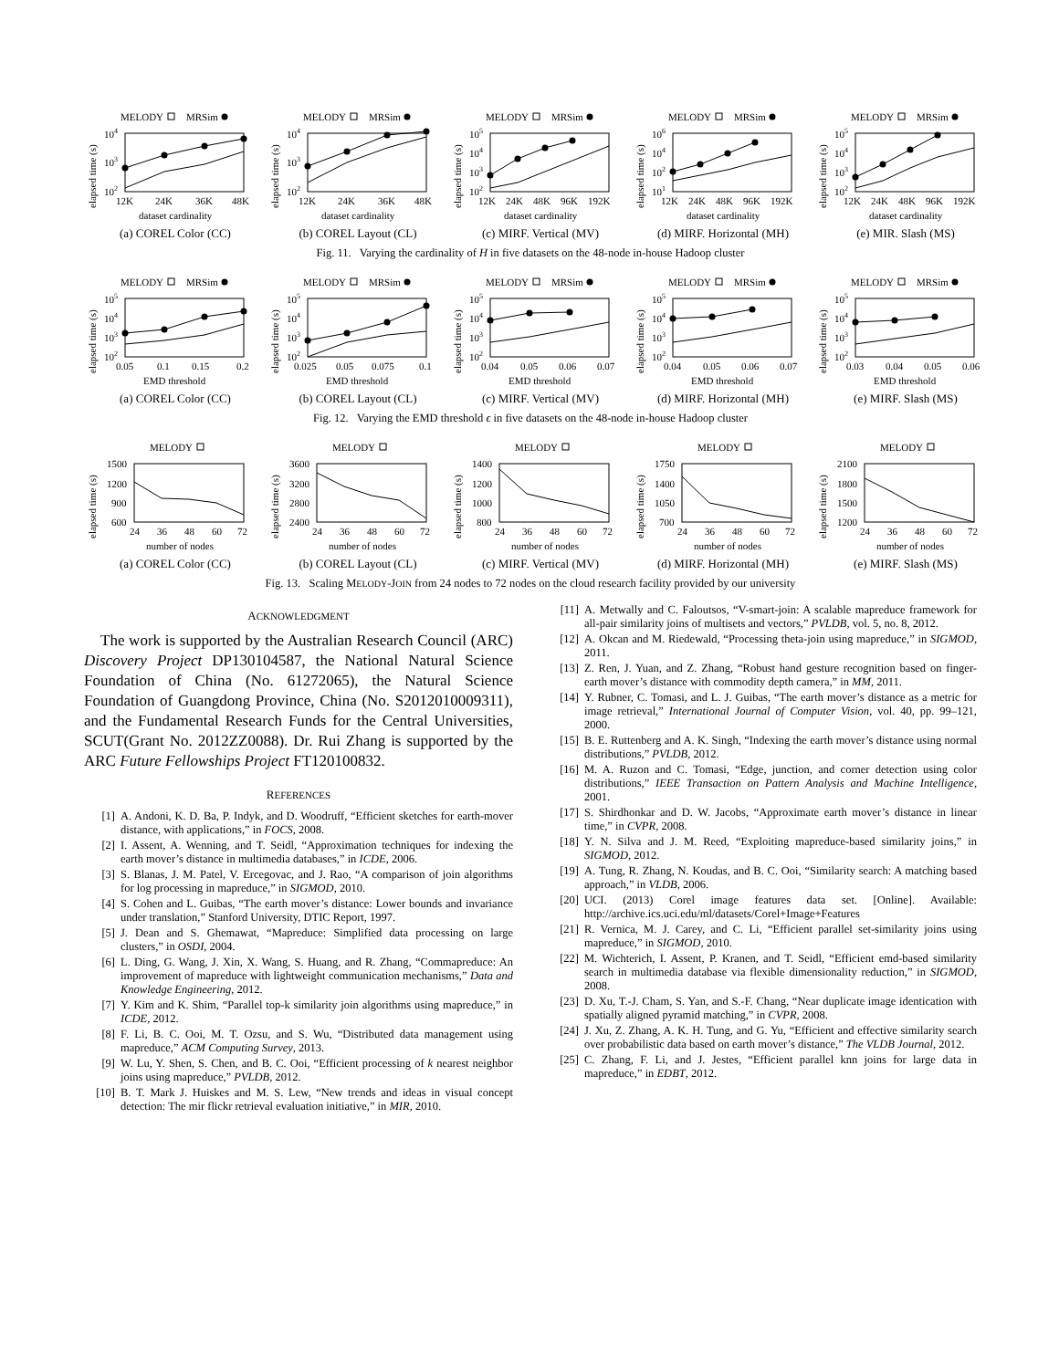MELODY
MRSim
elapsed time (s)
104
103
102
12K
24K
36K
48K
dataset cardinality
(a) COREL Color (CC)
MELODY
MRSim
elapsed time (s)
104
103
102
12K
24K
36K
48K
dataset cardinality
(b) COREL Layout (CL)
MELODY
MRSim
elapsed time (s)
105
104
103
102
12K
24K
48K
96K
192K
dataset cardinality
(c) MIRF. Vertical (MV)
MELODY
MRSim
elapsed time (s)
106
104
102
101
12K
24K
48K
96K
192K
dataset cardinality
(d) MIRF. Horizontal (MH)
MELODY
MRSim
elapsed time (s)
105
104
103
102
12K
24K
48K
96K
192K
dataset cardinality
(e) MIR. Slash (MS)
Fig. 11. Varying the cardinality of H in five datasets on the 48-node in-house Hadoop cluster
MELODY
MRSim
elapsed time (s)
105
104
103
102
0.05
0.1
0.15
0.2
EMD threshold
(a) COREL Color (CC)
MELODY
MRSim
elapsed time (s)
105
104
103
102
0.025
0.05
0.075
0.1
EMD threshold
(b) COREL Layout (CL)
MELODY
MRSim
elapsed time (s)
105
104
103
102
0.04
0.05
0.06
0.07
EMD threshold
(c) MIRF. Vertical (MV)
MELODY
MRSim
elapsed time (s)
105
104
103
102
0.04
0.05
0.06
0.07
EMD threshold
(d) MIRF. Horizontal (MH)
MELODY
MRSim
elapsed time (s)
105
104
103
102
0.03
0.04
0.05
0.06
EMD threshold
(e) MIRF. Slash (MS)
Fig. 12. Varying the EMD threshold ϵ in five datasets on the 48-node in-house Hadoop cluster
MELODY
elapsed time (s)
1500
1200
900
600
24
36
48
60
72
number of nodes
(a) COREL Color (CC)
MELODY
elapsed time (s)
3600
3200
2800
2400
24
36
48
60
72
number of nodes
(b) COREL Layout (CL)
MELODY
elapsed time (s)
1400
1200
1000
800
24
36
48
60
72
number of nodes
(c) MIRF. Vertical (MV)
MELODY
elapsed time (s)
1750
1400
1050
700
24
36
48
60
72
number of nodes
(d) MIRF. Horizontal (MH)
MELODY
elapsed time (s)
2100
1800
1500
1200
24
36
48
60
72
number of nodes
(e) MIRF. Slash (MS)
Fig. 13. Scaling MELODY-JOIN from 24 nodes to 72 nodes on the cloud research facility provided by our university
ACKNOWLEDGMENT
The work is supported by the Australian Research Council (ARC) Discovery Project DP130104587, the National Natural Science Foundation of China (No. 61272065), the Natural Science Foundation of Guangdong Province, China (No. S2012010009311), and the Fundamental Research Funds for the Central Universities, SCUT(Grant No. 2012ZZ0088). Dr. Rui Zhang is supported by the ARC Future Fellowships Project FT120100832.
REFERENCES
[1] A. Andoni, K. D. Ba, P. Indyk, and D. Woodruff, “Efficient sketches for earth-mover distance, with applications,” in FOCS, 2008.
[2] I. Assent, A. Wenning, and T. Seidl, “Approximation techniques for indexing the earth mover’s distance in multimedia databases,” in ICDE, 2006.
[3] S. Blanas, J. M. Patel, V. Ercegovac, and J. Rao, “A comparison of join algorithms for log processing in mapreduce,” in SIGMOD, 2010.
[4] S. Cohen and L. Guibas, “The earth mover’s distance: Lower bounds and invariance under translation,” Stanford University, DTIC Report, 1997.
[5] J. Dean and S. Ghemawat, “Mapreduce: Simplified data processing on large clusters,” in OSDI, 2004.
[6] L. Ding, G. Wang, J. Xin, X. Wang, S. Huang, and R. Zhang, “Commapreduce: An improvement of mapreduce with lightweight communication mechanisms,” Data and Knowledge Engineering, 2012.
[7] Y. Kim and K. Shim, “Parallel top-k similarity join algorithms using mapreduce,” in ICDE, 2012.
[8] F. Li, B. C. Ooi, M. T. Ozsu, and S. Wu, “Distributed data management using mapreduce,” ACM Computing Survey, 2013.
[9] W. Lu, Y. Shen, S. Chen, and B. C. Ooi, “Efficient processing of k nearest neighbor joins using mapreduce,” PVLDB, 2012.
[10] B. T. Mark J. Huiskes and M. S. Lew, “New trends and ideas in visual concept detection: The mir flickr retrieval evaluation initiative,” in MIR, 2010.
[11] A. Metwally and C. Faloutsos, “V-smart-join: A scalable mapreduce framework for all-pair similarity joins of multisets and vectors,” PVLDB, vol. 5, no. 8, 2012.
[12] A. Okcan and M. Riedewald, “Processing theta-join using mapreduce,” in SIGMOD, 2011.
[13] Z. Ren, J. Yuan, and Z. Zhang, “Robust hand gesture recognition based on finger-earth mover’s distance with commodity depth camera,” in MM, 2011.
[14] Y. Rubner, C. Tomasi, and L. J. Guibas, “The earth mover’s distance as a metric for image retrieval,” International Journal of Computer Vision, vol. 40, pp. 99–121, 2000.
[15] B. E. Ruttenberg and A. K. Singh, “Indexing the earth mover’s distance using normal distributions,” PVLDB, 2012.
[16] M. A. Ruzon and C. Tomasi, “Edge, junction, and corner detection using color distributions,” IEEE Transaction on Pattern Analysis and Machine Intelligence, 2001.
[17] S. Shirdhonkar and D. W. Jacobs, “Approximate earth mover’s distance in linear time,” in CVPR, 2008.
[18] Y. N. Silva and J. M. Reed, “Exploiting mapreduce-based similarity joins,” in SIGMOD, 2012.
[19] A. Tung, R. Zhang, N. Koudas, and B. C. Ooi, “Similarity search: A matching based approach,” in VLDB, 2006.
[20] UCI. (2013) Corel image features data set. [Online]. Available: http://archive.ics.uci.edu/ml/datasets/Corel+Image+Features
[21] R. Vernica, M. J. Carey, and C. Li, “Efficient parallel set-similarity joins using mapreduce,” in SIGMOD, 2010.
[22] M. Wichterich, I. Assent, P. Kranen, and T. Seidl, “Efficient emd-based similarity search in multimedia database via flexible dimensionality reduction,” in SIGMOD, 2008.
[23] D. Xu, T.-J. Cham, S. Yan, and S.-F. Chang, “Near duplicate image identication with spatially aligned pyramid matching,” in CVPR, 2008.
[24] J. Xu, Z. Zhang, A. K. H. Tung, and G. Yu, “Efficient and effective similarity search over probabilistic data based on earth mover’s distance,” The VLDB Journal, 2012.
[25] C. Zhang, F. Li, and J. Jestes, “Efficient parallel knn joins for large data in mapreduce,” in EDBT, 2012.